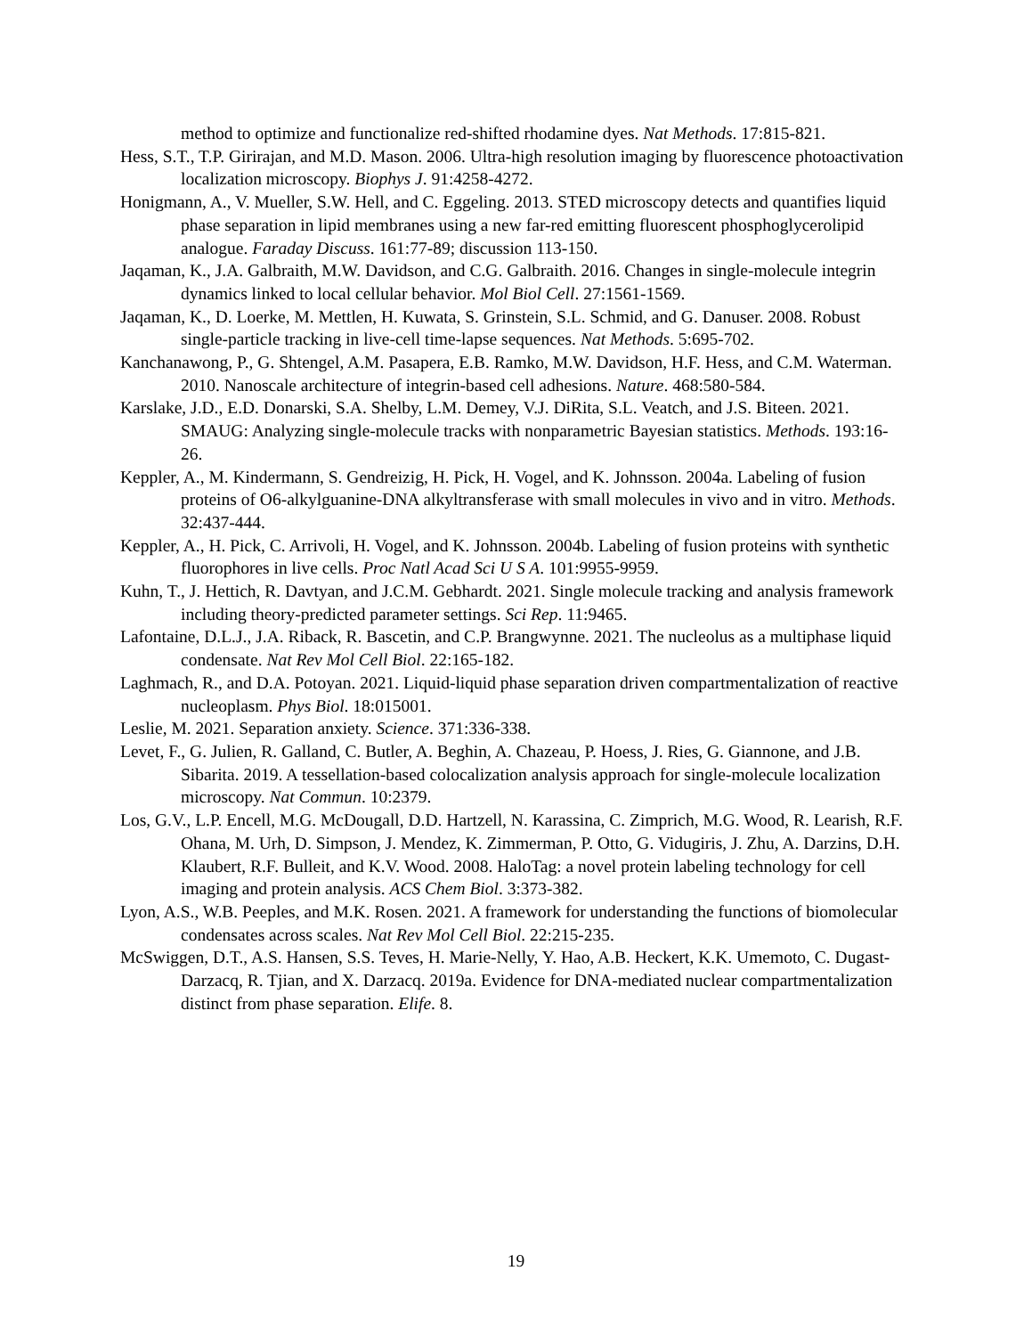method to optimize and functionalize red-shifted rhodamine dyes. Nat Methods. 17:815-821.
Hess, S.T., T.P. Girirajan, and M.D. Mason. 2006. Ultra-high resolution imaging by fluorescence photoactivation localization microscopy. Biophys J. 91:4258-4272.
Honigmann, A., V. Mueller, S.W. Hell, and C. Eggeling. 2013. STED microscopy detects and quantifies liquid phase separation in lipid membranes using a new far-red emitting fluorescent phosphoglycerolipid analogue. Faraday Discuss. 161:77-89; discussion 113-150.
Jaqaman, K., J.A. Galbraith, M.W. Davidson, and C.G. Galbraith. 2016. Changes in single-molecule integrin dynamics linked to local cellular behavior. Mol Biol Cell. 27:1561-1569.
Jaqaman, K., D. Loerke, M. Mettlen, H. Kuwata, S. Grinstein, S.L. Schmid, and G. Danuser. 2008. Robust single-particle tracking in live-cell time-lapse sequences. Nat Methods. 5:695-702.
Kanchanawong, P., G. Shtengel, A.M. Pasapera, E.B. Ramko, M.W. Davidson, H.F. Hess, and C.M. Waterman. 2010. Nanoscale architecture of integrin-based cell adhesions. Nature. 468:580-584.
Karslake, J.D., E.D. Donarski, S.A. Shelby, L.M. Demey, V.J. DiRita, S.L. Veatch, and J.S. Biteen. 2021. SMAUG: Analyzing single-molecule tracks with nonparametric Bayesian statistics. Methods. 193:16-26.
Keppler, A., M. Kindermann, S. Gendreizig, H. Pick, H. Vogel, and K. Johnsson. 2004a. Labeling of fusion proteins of O6-alkylguanine-DNA alkyltransferase with small molecules in vivo and in vitro. Methods. 32:437-444.
Keppler, A., H. Pick, C. Arrivoli, H. Vogel, and K. Johnsson. 2004b. Labeling of fusion proteins with synthetic fluorophores in live cells. Proc Natl Acad Sci U S A. 101:9955-9959.
Kuhn, T., J. Hettich, R. Davtyan, and J.C.M. Gebhardt. 2021. Single molecule tracking and analysis framework including theory-predicted parameter settings. Sci Rep. 11:9465.
Lafontaine, D.L.J., J.A. Riback, R. Bascetin, and C.P. Brangwynne. 2021. The nucleolus as a multiphase liquid condensate. Nat Rev Mol Cell Biol. 22:165-182.
Laghmach, R., and D.A. Potoyan. 2021. Liquid-liquid phase separation driven compartmentalization of reactive nucleoplasm. Phys Biol. 18:015001.
Leslie, M. 2021. Separation anxiety. Science. 371:336-338.
Levet, F., G. Julien, R. Galland, C. Butler, A. Beghin, A. Chazeau, P. Hoess, J. Ries, G. Giannone, and J.B. Sibarita. 2019. A tessellation-based colocalization analysis approach for single-molecule localization microscopy. Nat Commun. 10:2379.
Los, G.V., L.P. Encell, M.G. McDougall, D.D. Hartzell, N. Karassina, C. Zimprich, M.G. Wood, R. Learish, R.F. Ohana, M. Urh, D. Simpson, J. Mendez, K. Zimmerman, P. Otto, G. Vidugiris, J. Zhu, A. Darzins, D.H. Klaubert, R.F. Bulleit, and K.V. Wood. 2008. HaloTag: a novel protein labeling technology for cell imaging and protein analysis. ACS Chem Biol. 3:373-382.
Lyon, A.S., W.B. Peeples, and M.K. Rosen. 2021. A framework for understanding the functions of biomolecular condensates across scales. Nat Rev Mol Cell Biol. 22:215-235.
McSwiggen, D.T., A.S. Hansen, S.S. Teves, H. Marie-Nelly, Y. Hao, A.B. Heckert, K.K. Umemoto, C. Dugast-Darzacq, R. Tjian, and X. Darzacq. 2019a. Evidence for DNA-mediated nuclear compartmentalization distinct from phase separation. Elife. 8.
19